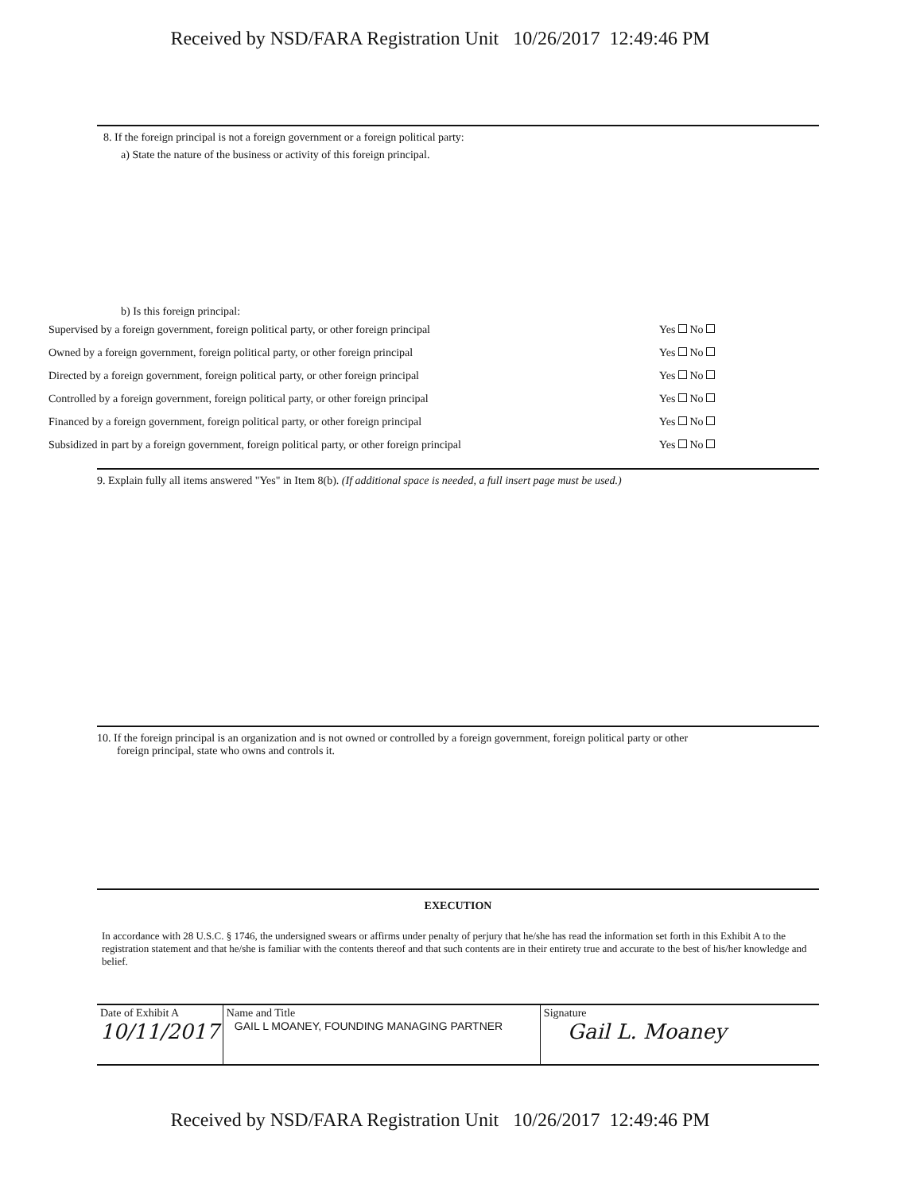Received by NSD/FARA Registration Unit 10/26/2017 12:49:46 PM
8. If the foreign principal is not a foreign government or a foreign political party:
a) State the nature of the business or activity of this foreign principal.
b) Is this foreign principal:
| Supervised by a foreign government, foreign political party, or other foreign principal | Yes No |
| Owned by a foreign government, foreign political party, or other foreign principal | Yes No |
| Directed by a foreign government, foreign political party, or other foreign principal | Yes No |
| Controlled by a foreign government, foreign political party, or other foreign principal | Yes No |
| Financed by a foreign government, foreign political party, or other foreign principal | Yes No |
| Subsidized in part by a foreign government, foreign political party, or other foreign principal | Yes No |
9. Explain fully all items answered "Yes" in Item 8(b). (If additional space is needed, a full insert page must be used.)
10. If the foreign principal is an organization and is not owned or controlled by a foreign government, foreign political party or other
foreign principal, state who owns and controls it.
EXECUTION
In accordance with 28 U.S.C. § 1746, the undersigned swears or affirms under penalty of perjury that he/she has read the information set forth in this Exhibit A to the registration statement and that he/she is familiar with the contents thereof and that such contents are in their entirety true and accurate to the best of his/her knowledge and belief.
| Date of Exhibit A 10/11/2017 | Name and Title GAIL L MOANEY, FOUNDING MANAGING PARTNER | Signature Gail L. Moaney |
Received by NSD/FARA Registration Unit 10/26/2017 12:49:46 PM